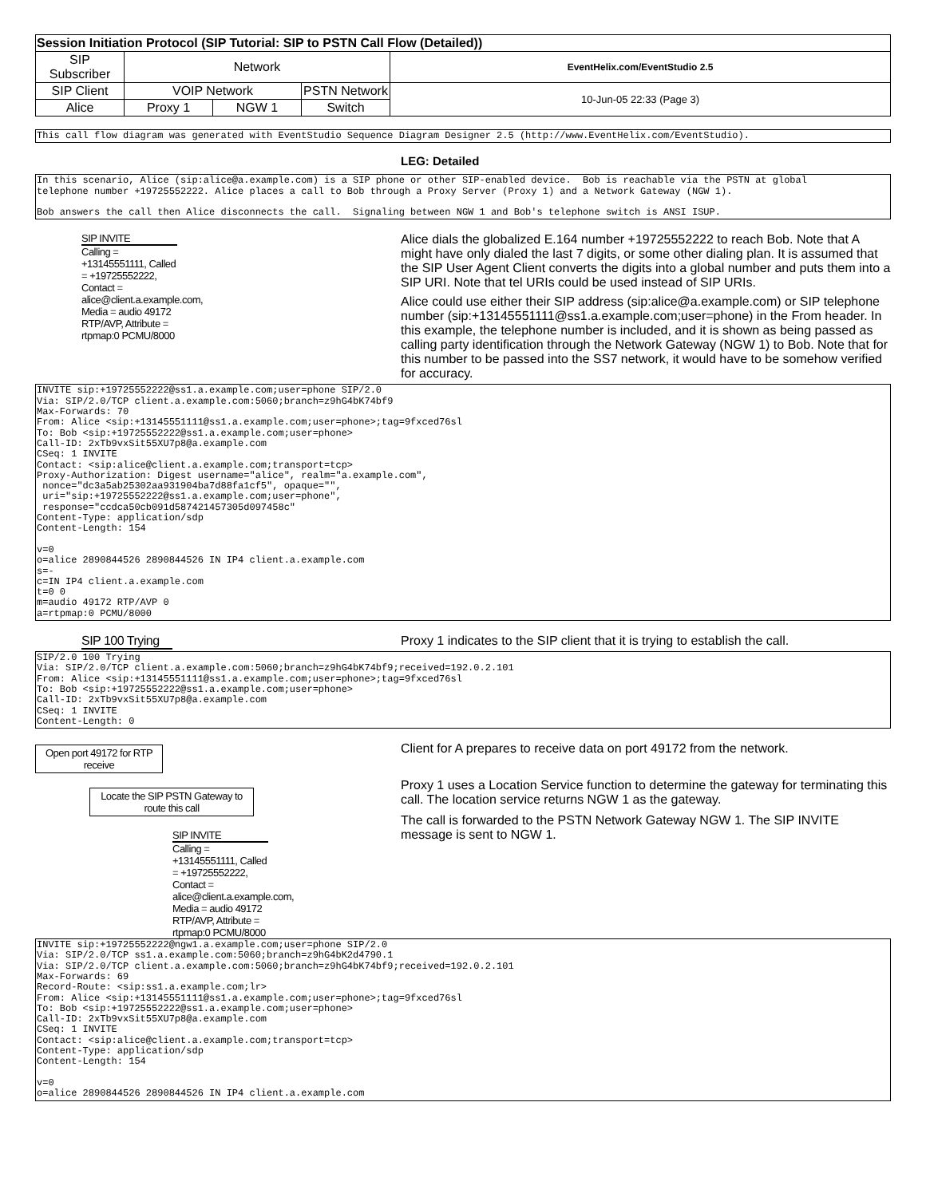| Session Initiation Protocol (SIP Tutorial: SIP to PSTN Call Flow (Detailed)) | | | | |
| SIP Subscriber | Network | | | EventHelix.com/EventStudio 2.5 |
| SIP Client | VOIP Network | | PSTN Network | 10-Jun-05 22:33 (Page 3) |
| Alice | Proxy 1 | NGW 1 | Switch | |
This call flow diagram was generated with EventStudio Sequence Diagram Designer 2.5 (http://www.EventHelix.com/EventStudio).
LEG: Detailed
In this scenario, Alice (sip:alice@a.example.com) is a SIP phone or other SIP-enabled device. Bob is reachable via the PSTN at global telephone number +19725552222. Alice places a call to Bob through a Proxy Server (Proxy 1) and a Network Gateway (NGW 1). Bob answers the call then Alice disconnects the call. Signaling between NGW 1 and Bob's telephone switch is ANSI ISUP.
SIP INVITE
Calling = +13145551111, Called = +19725552222, Contact = alice@client.a.example.com, Media = audio 49172 RTP/AVP, Attribute = rtpmap:0 PCMU/8000
Alice dials the globalized E.164 number +19725552222 to reach Bob. Note that A might have only dialed the last 7 digits, or some other dialing plan. It is assumed that the SIP User Agent Client converts the digits into a global number and puts them into a SIP URI. Note that tel URIs could be used instead of SIP URIs.
Alice could use either their SIP address (sip:alice@a.example.com) or SIP telephone number (sip:+13145551111@ss1.a.example.com;user=phone) in the From header. In this example, the telephone number is included, and it is shown as being passed as calling party identification through the Network Gateway (NGW 1) to Bob. Note that for this number to be passed into the SS7 network, it would have to be somehow verified for accuracy.
INVITE sip:+19725552222@ss1.a.example.com;user=phone SIP/2.0 Via: SIP/2.0/TCP client.a.example.com:5060;branch=z9hG4bK74bf9 Max-Forwards: 70 From: Alice <sip:+13145551111@ss1.a.example.com;user=phone>;tag=9fxced76sl To: Bob <sip:+19725552222@ss1.a.example.com;user=phone> Call-ID: 2xTb9vxSit55XU7p8@a.example.com CSeq: 1 INVITE Contact: <sip:alice@client.a.example.com;transport=tcp> Proxy-Authorization: Digest username="alice", realm="a.example.com", nonce="dc3a5ab25302aa931904ba7d88fa1cf5", opaque="", uri="sip:+19725552222@ss1.a.example.com;user=phone", response="ccdca50cb091d587421457305d097458c" Content-Type: application/sdp Content-Length: 154 v=0 o=alice 2890844526 2890844526 IN IP4 client.a.example.com s=- c=IN IP4 client.a.example.com t=0 0 m=audio 49172 RTP/AVP 0 a=rtpmap:0 PCMU/8000
SIP 100 Trying
Proxy 1 indicates to the SIP client that it is trying to establish the call.
SIP/2.0 100 Trying Via: SIP/2.0/TCP client.a.example.com:5060;branch=z9hG4bK74bf9;received=192.0.2.101 From: Alice <sip:+13145551111@ss1.a.example.com;user=phone>;tag=9fxced76sl To: Bob <sip:+19725552222@ss1.a.example.com;user=phone> Call-ID: 2xTb9vxSit55XU7p8@a.example.com CSeq: 1 INVITE Content-Length: 0
Open port 49172 for RTP receive
Locate the SIP PSTN Gateway to route this call
SIP INVITE
Calling = +13145551111, Called = +19725552222, Contact = alice@client.a.example.com, Media = audio 49172 RTP/AVP, Attribute = rtpmap:0 PCMU/8000
Client for A prepares to receive data on port 49172 from the network.
Proxy 1 uses a Location Service function to determine the gateway for terminating this call. The location service returns NGW 1 as the gateway.
The call is forwarded to the PSTN Network Gateway NGW 1. The SIP INVITE message is sent to NGW 1.
INVITE sip:+19725552222@ngw1.a.example.com;user=phone SIP/2.0 Via: SIP/2.0/TCP ss1.a.example.com:5060;branch=z9hG4bK2d4790.1 Via: SIP/2.0/TCP client.a.example.com:5060;branch=z9hG4bK74bf9;received=192.0.2.101 Max-Forwards: 69 Record-Route: <sip:ss1.a.example.com;lr> From: Alice <sip:+13145551111@ss1.a.example.com;user=phone>;tag=9fxced76sl To: Bob <sip:+19725552222@ss1.a.example.com;user=phone> Call-ID: 2xTb9vxSit55XU7p8@a.example.com CSeq: 1 INVITE Contact: <sip:alice@client.a.example.com;transport=tcp> Content-Type: application/sdp Content-Length: 154 v=0 o=alice 2890844526 2890844526 IN IP4 client.a.example.com